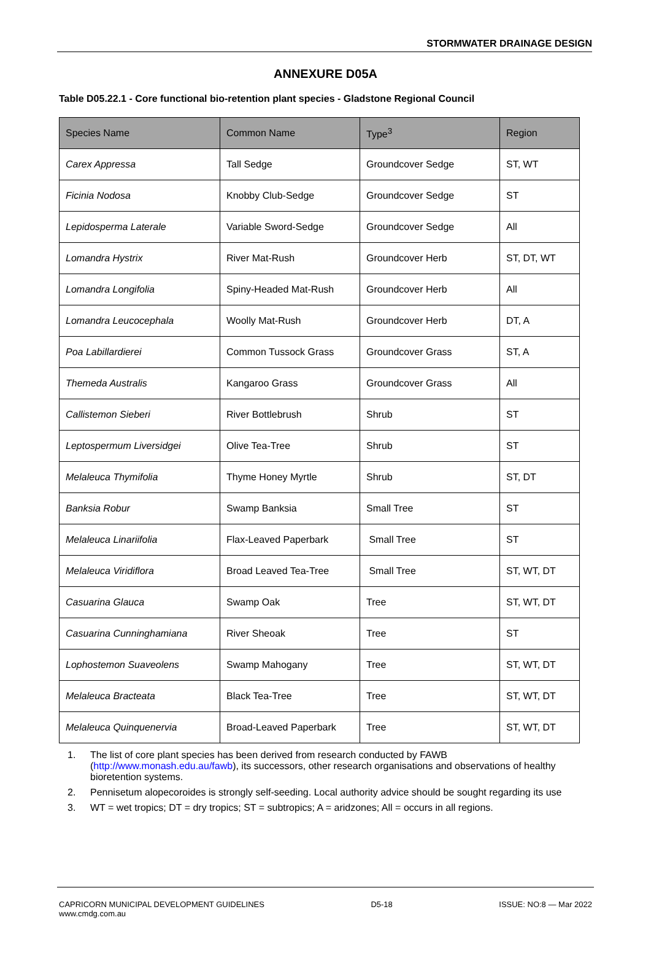STORMWATER DRAINAGE DESIGN
ANNEXURE D05A
Table D05.22.1 - Core functional bio-retention plant species - Gladstone Regional Council
| Species Name | Common Name | Type<sup>3</sup> | Region |
| --- | --- | --- | --- |
| Carex Appressa | Tall Sedge | Groundcover Sedge | ST, WT |
| Ficinia Nodosa | Knobby Club-Sedge | Groundcover Sedge | ST |
| Lepidosperma Laterale | Variable Sword-Sedge | Groundcover Sedge | All |
| Lomandra Hystrix | River Mat-Rush | Groundcover Herb | ST, DT, WT |
| Lomandra Longifolia | Spiny-Headed Mat-Rush | Groundcover Herb | All |
| Lomandra Leucocephala | Woolly Mat-Rush | Groundcover Herb | DT, A |
| Poa Labillardierei | Common Tussock Grass | Groundcover Grass | ST, A |
| Themeda Australis | Kangaroo Grass | Groundcover Grass | All |
| Callistemon Sieberi | River Bottlebrush | Shrub | ST |
| Leptospermum Liversidgei | Olive Tea-Tree | Shrub | ST |
| Melaleuca Thymifolia | Thyme Honey Myrtle | Shrub | ST, DT |
| Banksia Robur | Swamp Banksia | Small Tree | ST |
| Melaleuca Linariifolia | Flax-Leaved Paperbark | Small Tree | ST |
| Melaleuca Viridiflora | Broad Leaved Tea-Tree | Small Tree | ST, WT, DT |
| Casuarina Glauca | Swamp Oak | Tree | ST, WT, DT |
| Casuarina Cunninghamiana | River Sheoak | Tree | ST |
| Lophostemon Suaveolens | Swamp Mahogany | Tree | ST, WT, DT |
| Melaleuca Bracteata | Black Tea-Tree | Tree | ST, WT, DT |
| Melaleuca Quinquenervia | Broad-Leaved Paperbark | Tree | ST, WT, DT |
1. The list of core plant species has been derived from research conducted by FAWB (http://www.monash.edu.au/fawb), its successors, other research organisations and observations of healthy bioretention systems.
2. Pennisetum alopecoroides is strongly self-seeding. Local authority advice should be sought regarding its use
3. WT = wet tropics; DT = dry tropics; ST = subtropics; A = aridzones; All = occurs in all regions.
CAPRICORN MUNICIPAL DEVELOPMENT GUIDELINES D5-18 ISSUE: NO:8 — Mar 2022
www.cmdg.com.au